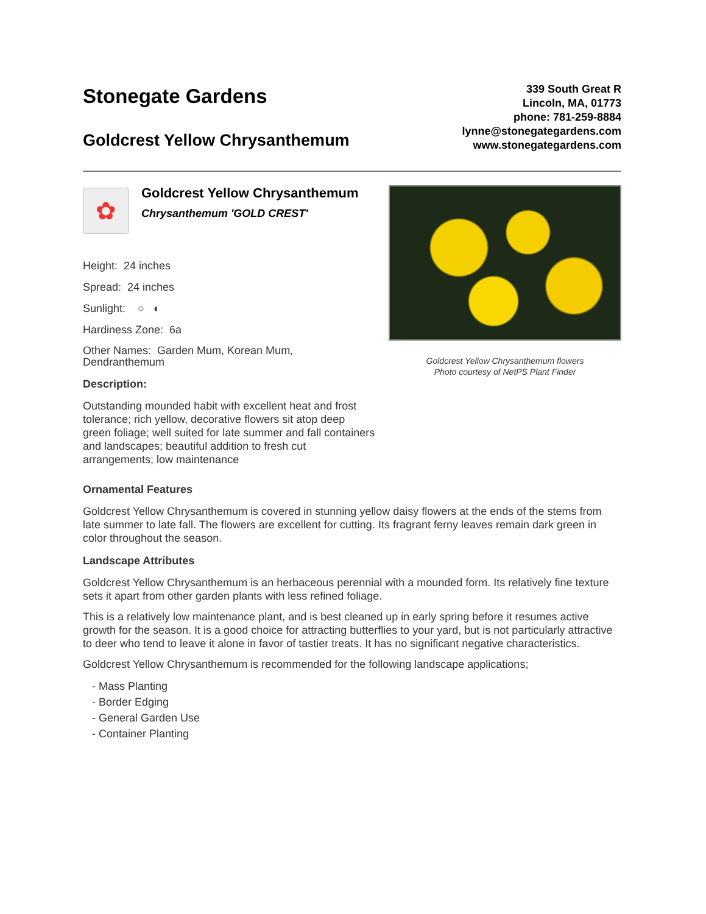Stonegate Gardens
Goldcrest Yellow Chrysanthemum
339 South Great R
Lincoln, MA, 01773
phone: 781-259-8884
lynne@stonegategardens.com
www.stonegategardens.com
✿
Goldcrest Yellow Chrysanthemum
Chrysanthemum 'GOLD CREST'
Height: 24 inches
Spread: 24 inches
Sunlight: ○ ◐
Hardiness Zone: 6a
Other Names: Garden Mum, Korean Mum, Dendranthemum
Description:
Outstanding mounded habit with excellent heat and frost tolerance; rich yellow, decorative flowers sit atop deep green foliage; well suited for late summer and fall containers and landscapes; beautiful addition to fresh cut arrangements; low maintenance
Goldcrest Yellow Chrysanthemum flowers
Photo courtesy of NetPS Plant Finder
Ornamental Features
Goldcrest Yellow Chrysanthemum is covered in stunning yellow daisy flowers at the ends of the stems from late summer to late fall. The flowers are excellent for cutting. Its fragrant ferny leaves remain dark green in color throughout the season.
Landscape Attributes
Goldcrest Yellow Chrysanthemum is an herbaceous perennial with a mounded form. Its relatively fine texture sets it apart from other garden plants with less refined foliage.
This is a relatively low maintenance plant, and is best cleaned up in early spring before it resumes active growth for the season. It is a good choice for attracting butterflies to your yard, but is not particularly attractive to deer who tend to leave it alone in favor of tastier treats. It has no significant negative characteristics.
Goldcrest Yellow Chrysanthemum is recommended for the following landscape applications;
- Mass Planting
- Border Edging
- General Garden Use
- Container Planting